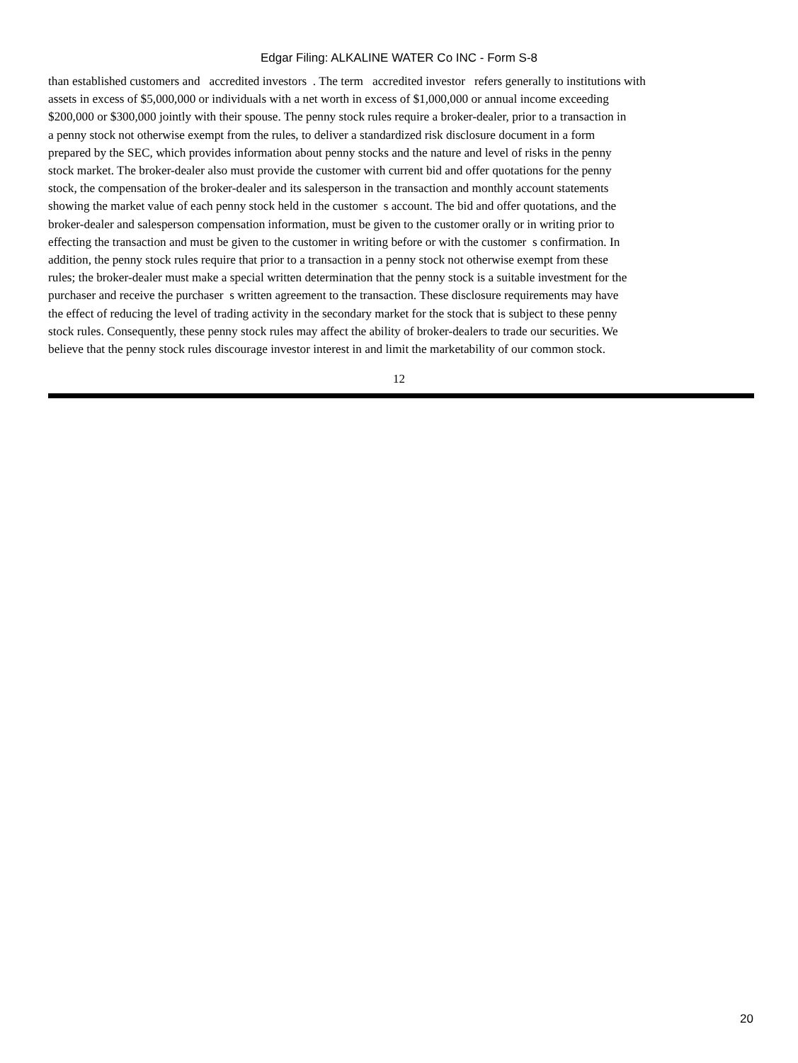Edgar Filing: ALKALINE WATER Co INC - Form S-8
than established customers and accredited investors . The term accredited investor refers generally to institutions with
assets in excess of $5,000,000 or individuals with a net worth in excess of $1,000,000 or annual income exceeding
$200,000 or $300,000 jointly with their spouse. The penny stock rules require a broker-dealer, prior to a transaction in
a penny stock not otherwise exempt from the rules, to deliver a standardized risk disclosure document in a form
prepared by the SEC, which provides information about penny stocks and the nature and level of risks in the penny
stock market. The broker-dealer also must provide the customer with current bid and offer quotations for the penny
stock, the compensation of the broker-dealer and its salesperson in the transaction and monthly account statements
showing the market value of each penny stock held in the customer s account. The bid and offer quotations, and the
broker-dealer and salesperson compensation information, must be given to the customer orally or in writing prior to
effecting the transaction and must be given to the customer in writing before or with the customer s confirmation. In
addition, the penny stock rules require that prior to a transaction in a penny stock not otherwise exempt from these
rules; the broker-dealer must make a special written determination that the penny stock is a suitable investment for the
purchaser and receive the purchaser s written agreement to the transaction. These disclosure requirements may have
the effect of reducing the level of trading activity in the secondary market for the stock that is subject to these penny
stock rules. Consequently, these penny stock rules may affect the ability of broker-dealers to trade our securities. We
believe that the penny stock rules discourage investor interest in and limit the marketability of our common stock.
12
20